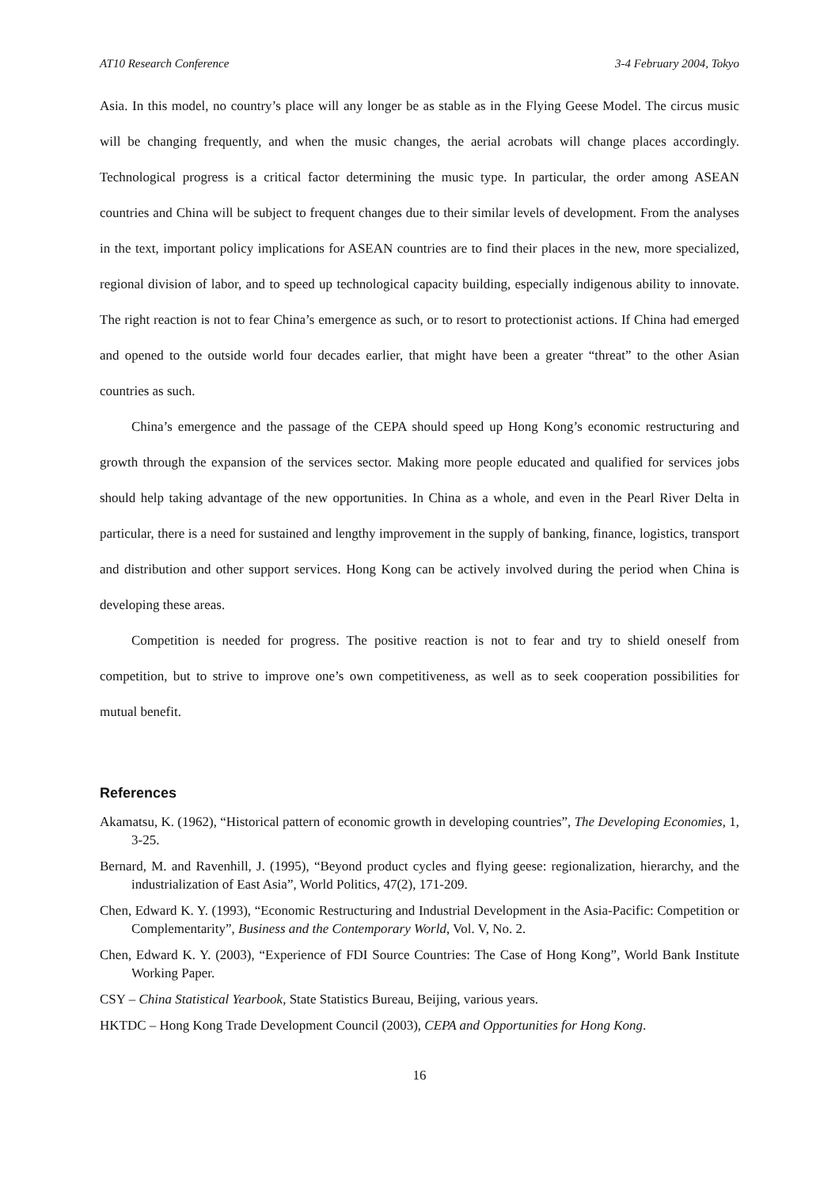AT10 Research Conference 3-4 February 2004, Tokyo
Asia. In this model, no country’s place will any longer be as stable as in the Flying Geese Model. The circus music will be changing frequently, and when the music changes, the aerial acrobats will change places accordingly. Technological progress is a critical factor determining the music type. In particular, the order among ASEAN countries and China will be subject to frequent changes due to their similar levels of development. From the analyses in the text, important policy implications for ASEAN countries are to find their places in the new, more specialized, regional division of labor, and to speed up technological capacity building, especially indigenous ability to innovate. The right reaction is not to fear China’s emergence as such, or to resort to protectionist actions. If China had emerged and opened to the outside world four decades earlier, that might have been a greater “threat” to the other Asian countries as such.
China’s emergence and the passage of the CEPA should speed up Hong Kong’s economic restructuring and growth through the expansion of the services sector. Making more people educated and qualified for services jobs should help taking advantage of the new opportunities. In China as a whole, and even in the Pearl River Delta in particular, there is a need for sustained and lengthy improvement in the supply of banking, finance, logistics, transport and distribution and other support services. Hong Kong can be actively involved during the period when China is developing these areas.
Competition is needed for progress. The positive reaction is not to fear and try to shield oneself from competition, but to strive to improve one’s own competitiveness, as well as to seek cooperation possibilities for mutual benefit.
References
Akamatsu, K. (1962), “Historical pattern of economic growth in developing countries”, The Developing Economies, 1, 3-25.
Bernard, M. and Ravenhill, J. (1995), “Beyond product cycles and flying geese: regionalization, hierarchy, and the industrialization of East Asia”, World Politics, 47(2), 171-209.
Chen, Edward K. Y. (1993), “Economic Restructuring and Industrial Development in the Asia-Pacific: Competition or Complementarity”, Business and the Contemporary World, Vol. V, No. 2.
Chen, Edward K. Y. (2003), “Experience of FDI Source Countries: The Case of Hong Kong”, World Bank Institute Working Paper.
CSY – China Statistical Yearbook, State Statistics Bureau, Beijing, various years.
HKTDC – Hong Kong Trade Development Council (2003), CEPA and Opportunities for Hong Kong.
16